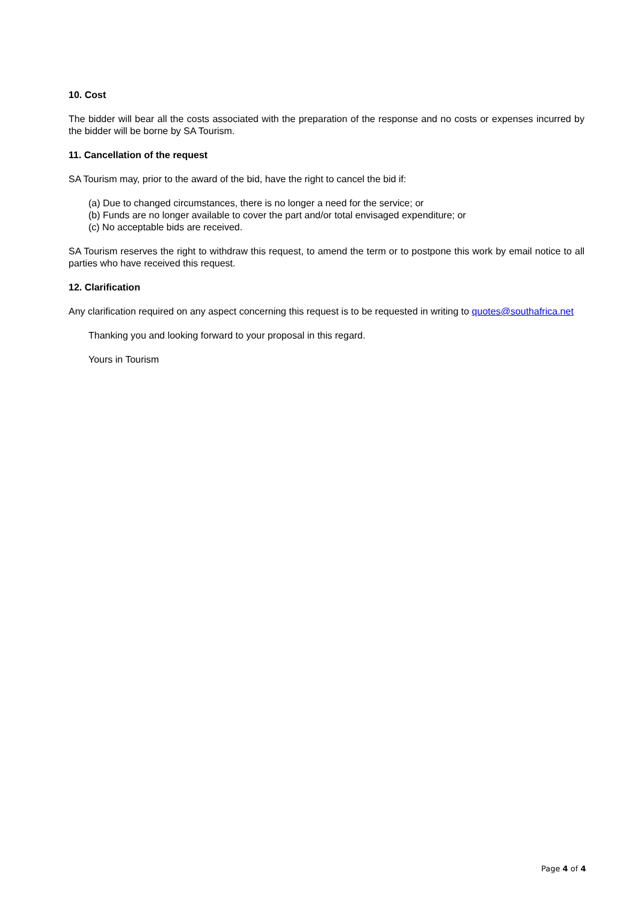10. Cost
The bidder will bear all the costs associated with the preparation of the response and no costs or expenses incurred by the bidder will be borne by SA Tourism.
11. Cancellation of the request
SA Tourism may, prior to the award of the bid, have the right to cancel the bid if:
(a) Due to changed circumstances, there is no longer a need for the service; or
(b) Funds are no longer available to cover the part and/or total envisaged expenditure; or
(c) No acceptable bids are received.
SA Tourism reserves the right to withdraw this request, to amend the term or to postpone this work by email notice to all parties who have received this request.
12. Clarification
Any clarification required on any aspect concerning this request is to be requested in writing to quotes@southafrica.net
Thanking you and looking forward to your proposal in this regard.
Yours in Tourism
Page 4 of 4